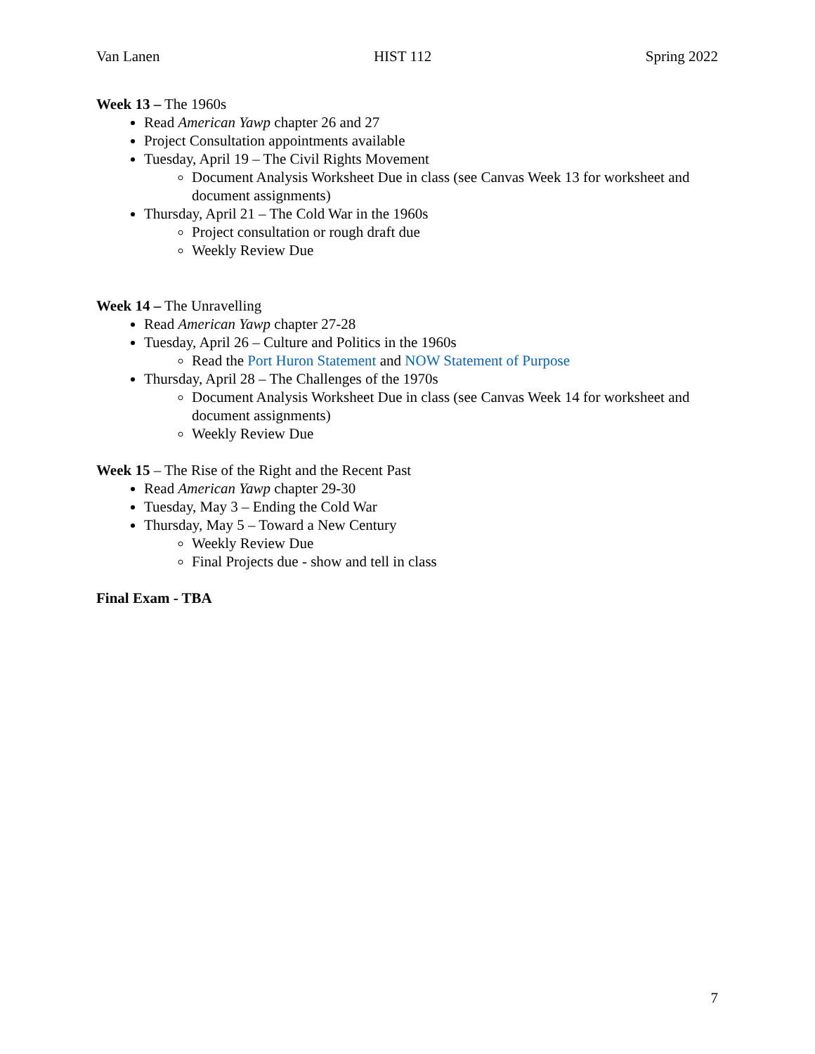Van Lanen HIST 112 Spring 2022
Week 13 – The 1960s
Read American Yawp chapter 26 and 27
Project Consultation appointments available
Tuesday, April 19 – The Civil Rights Movement
Document Analysis Worksheet Due in class (see Canvas Week 13 for worksheet and document assignments)
Thursday, April 21 – The Cold War in the 1960s
Project consultation or rough draft due
Weekly Review Due
Week 14 – The Unravelling
Read American Yawp chapter 27-28
Tuesday, April 26 – Culture and Politics in the 1960s
Read the Port Huron Statement and NOW Statement of Purpose
Thursday, April 28 – The Challenges of the 1970s
Document Analysis Worksheet Due in class (see Canvas Week 14 for worksheet and document assignments)
Weekly Review Due
Week 15 – The Rise of the Right and the Recent Past
Read American Yawp chapter 29-30
Tuesday, May 3 – Ending the Cold War
Thursday, May 5 – Toward a New Century
Weekly Review Due
Final Projects due - show and tell in class
Final Exam - TBA
7